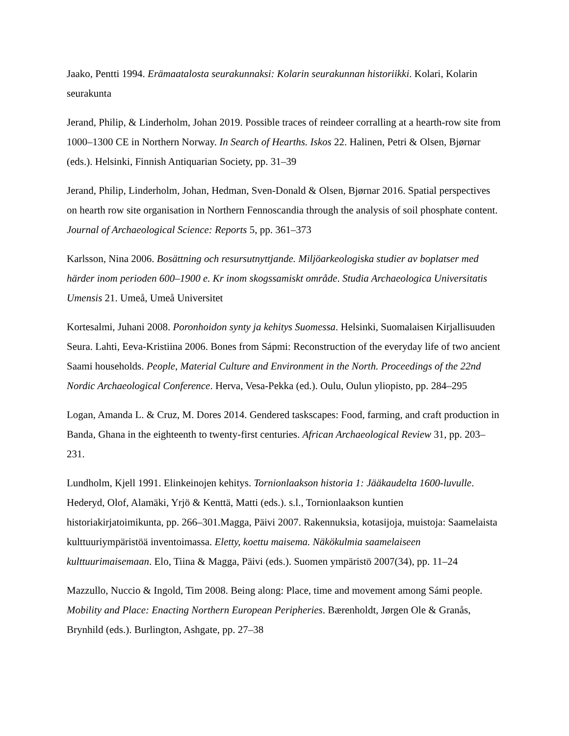Jaako, Pentti 1994. Erämaatalosta seurakunnaksi: Kolarin seurakunnan historiikki. Kolari, Kolarin seurakunta
Jerand, Philip, & Linderholm, Johan 2019. Possible traces of reindeer corralling at a hearth-row site from 1000–1300 CE in Northern Norway. In Search of Hearths. Iskos 22. Halinen, Petri & Olsen, Bjørnar (eds.). Helsinki, Finnish Antiquarian Society, pp. 31–39
Jerand, Philip, Linderholm, Johan, Hedman, Sven-Donald & Olsen, Bjørnar 2016. Spatial perspectives on hearth row site organisation in Northern Fennoscandia through the analysis of soil phosphate content. Journal of Archaeological Science: Reports 5, pp. 361–373
Karlsson, Nina 2006. Bosättning och resursutnyttjande. Miljöarkeologiska studier av boplatser med härder inom perioden 600–1900 e. Kr inom skogssamiskt område. Studia Archaeologica Universitatis Umensis 21. Umeå, Umeå Universitet
Kortesalmi, Juhani 2008. Poronhoidon synty ja kehitys Suomessa. Helsinki, Suomalaisen Kirjallisuuden Seura. Lahti, Eeva-Kristiina 2006. Bones from Sápmi: Reconstruction of the everyday life of two ancient Saami households. People, Material Culture and Environment in the North. Proceedings of the 22nd Nordic Archaeological Conference. Herva, Vesa-Pekka (ed.). Oulu, Oulun yliopisto, pp. 284–295
Logan, Amanda L. & Cruz, M. Dores 2014. Gendered taskscapes: Food, farming, and craft production in Banda, Ghana in the eighteenth to twenty-first centuries. African Archaeological Review 31, pp. 203–231.
Lundholm, Kjell 1991. Elinkeinojen kehitys. Tornionlaakson historia 1: Jääkaudelta 1600-luvulle. Hederyd, Olof, Alamäki, Yrjö & Kenttä, Matti (eds.). s.l., Tornionlaakson kuntien historiakirjatoimikunta, pp. 266–301.Magga, Päivi 2007. Rakennuksia, kotasijoja, muistoja: Saamelaista kulttuuriympäristöä inventoimassa. Eletty, koettu maisema. Näkökulmia saamelaiseen kulttuurimaisemaan. Elo, Tiina & Magga, Päivi (eds.). Suomen ympäristö 2007(34), pp. 11–24
Mazzullo, Nuccio & Ingold, Tim 2008. Being along: Place, time and movement among Sámi people. Mobility and Place: Enacting Northern European Peripheries. Bærenholdt, Jørgen Ole & Granås, Brynhild (eds.). Burlington, Ashgate, pp. 27–38